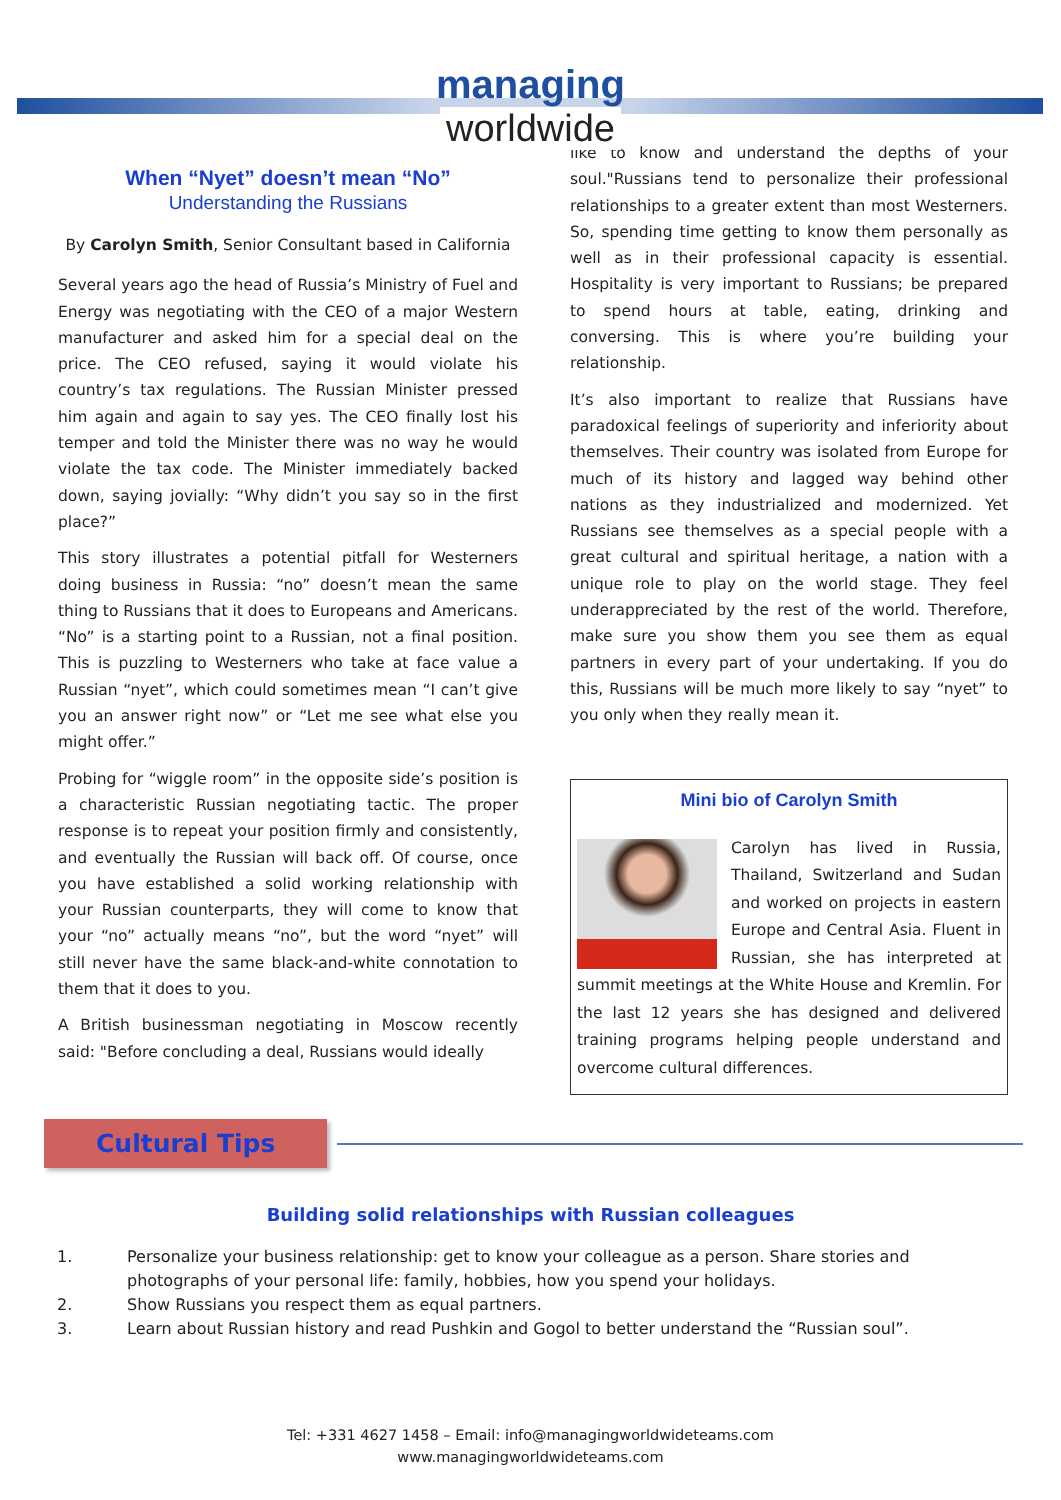managing
worldwide
When “Nyet” doesn’t mean “No”
Understanding the Russians
By Carolyn Smith, Senior Consultant based in California
Several years ago the head of Russia’s Ministry of Fuel and Energy was negotiating with the CEO of a major Western manufacturer and asked him for a special deal on the price. The CEO refused, saying it would violate his country’s tax regulations. The Russian Minister pressed him again and again to say yes. The CEO finally lost his temper and told the Minister there was no way he would violate the tax code. The Minister immediately backed down, saying jovially: “Why didn’t you say so in the first place?”
This story illustrates a potential pitfall for Westerners doing business in Russia: “no” doesn’t mean the same thing to Russians that it does to Europeans and Americans. “No” is a starting point to a Russian, not a final position. This is puzzling to Westerners who take at face value a Russian “nyet”, which could sometimes mean “I can’t give you an answer right now” or “Let me see what else you might offer.”
Probing for “wiggle room” in the opposite side’s position is a characteristic Russian negotiating tactic. The proper response is to repeat your position firmly and consistently, and eventually the Russian will back off. Of course, once you have established a solid working relationship with your Russian counterparts, they will come to know that your “no” actually means “no”, but the word “nyet” will still never have the same black-and-white connotation to them that it does to you.
A British businessman negotiating in Moscow recently said: "Before concluding a deal, Russians would ideally
like to know and understand the depths of your soul."Russians tend to personalize their professional relationships to a greater extent than most Westerners. So, spending time getting to know them personally as well as in their professional capacity is essential. Hospitality is very important to Russians; be prepared to spend hours at table, eating, drinking and conversing. This is where you’re building your relationship.
It’s also important to realize that Russians have paradoxical feelings of superiority and inferiority about themselves. Their country was isolated from Europe for much of its history and lagged way behind other nations as they industrialized and modernized. Yet Russians see themselves as a special people with a great cultural and spiritual heritage, a nation with a unique role to play on the world stage. They feel underappreciated by the rest of the world. Therefore, make sure you show them you see them as equal partners in every part of your undertaking. If you do this, Russians will be much more likely to say “nyet” to you only when they really mean it.
Mini bio of Carolyn Smith
Carolyn has lived in Russia, Thailand, Switzerland and Sudan and worked on projects in eastern Europe and Central Asia. Fluent in Russian, she has interpreted at summit meetings at the White House and Kremlin. For the last 12 years she has designed and delivered training programs helping people understand and overcome cultural differences.
Cultural Tips
Building solid relationships with Russian colleagues
1. Personalize your business relationship: get to know your colleague as a person. Share stories and photographs of your personal life: family, hobbies, how you spend your holidays.
2. Show Russians you respect them as equal partners.
3. Learn about Russian history and read Pushkin and Gogol to better understand the “Russian soul”.
Tel: +331 4627 1458 – Email: info@managingworldwideteams.com
www.managingworldwideteams.com